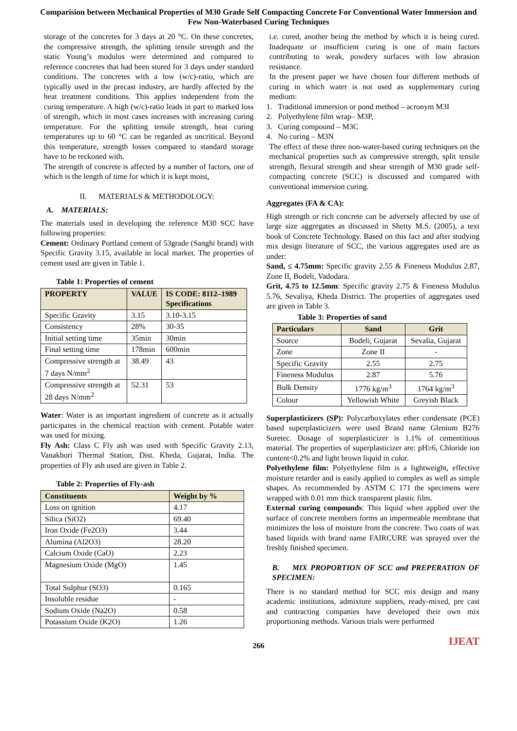Comparision between Mechanical Properties of M30 Grade Self Compacting Concrete For Conventional Water Immersion and Few Non-Waterbased Curing Techniques
storage of the concretes for 3 days at 20 °C. On these concretes, the compressive strength, the splitting tensile strength and the static Young’s modulus were determined and compared to reference concretes that had been stored for 3 days under standard conditions. The concretes with a low (w/c)-ratio, which are typically used in the precast industry, are hardly affected by the heat treatment conditions. This applies independent from the curing temperature. A high (w/c)-ratio leads in part to marked loss of strength, which in most cases increases with increasing curing temperature. For the splitting tensile strength, heat curing temperatures up to 60 °C can be regarded as uncritical. Beyond this temperature, strength losses compared to standard storage have to be reckoned with.
The strength of concrete is affected by a number of factors, one of which is the length of time for which it is kept moist,
II. MATERIALS & METHODOLOGY:
A. MATERIALS:
The materials used in developing the reference M30 SCC have following properties:
Cement: Ordinary Portland cement of 53grade (Sanghi brand) with Specific Gravity 3.15, available in local market. The properties of cement used are given in Table 1.
Table 1: Properties of cement
| PROPERTY | VALUE | IS CODE: 8112–1989 Specifications |
| --- | --- | --- |
| Specific Gravity | 3.15 | 3.10-3.15 |
| Consistency | 28% | 30-35 |
| Initial setting time | 35min | 30min |
| Final setting time | 178min | 600min |
| Compressive strength at 7 days N/mm<sup>2</sup> | 38.49 | 43 |
| Compressive strength at 28 days N/mm<sup>2</sup> | 52.31 | 53 |
Water: Water is an important ingredient of concrete as it actually participates in the chemical reaction with cement. Potable water was used for mixing.
Fly Ash: Class C Fly ash was used with Specific Gravity 2.13, Vanakbori Thermal Station, Dist. Kheda, Gujarat, India. The properties of Fly ash used are given in Table 2.
Table 2: Properties of Fly-ash
| Constituents | Weight by % |
| --- | --- |
| Loss on ignition | 4.17 |
| Silica (SiO2) | 69.40 |
| Iron Oxide (Fe2O3) | 3.44 |
| Alumina (Al2O3) | 28.20 |
| Calcium Oxide (CaO) | 2.23 |
| Magnesium Oxide (MgO) | 1.45 |
| Total Sulphur (SO3) | 0.165 |
| Insoluble residue | - |
| Sodium Oxide (Na2O) | 0.58 |
| Potassium Oxide (K2O) | 1.26 |
i.e. cured, another being the method by which it is being cured. Inadequate or insufficient curing is one of main factors contributing to weak, powdery surfaces with low abrasion resistance.
In the present paper we have chosen four different methods of curing in which water is not used as supplementary curing medium:
1. Traditional immersion or pond method – acronym M3I
2. Polyethylene film wrap– M3P,
3. Curing compound – M3C
4. No curing – M3N
The effect of these three non-water-based curing techniques on the mechanical properties such as compressive strength, split tensile strength, flexural strength and shear strength of M30 grade self-compacting concrete (SCC) is discussed and compared with conventional immersion curing.
Aggregates (FA & CA):
High strength or rich concrete can be adversely affected by use of large size aggregates as discussed in Shetty M.S. (2005), a text book of Concrete Technology. Based on this fact and after studying mix design literature of SCC, the various aggregates used are as under:
Sand, ≤ 4.75mm: Specific gravity 2.55 & Fineness Modulus 2.87, Zone II, Bodeli, Vadodara.
Grit, 4.75 to 12.5mm: Specific gravity 2.75 & Fineness Modulus 5.76, Sevaliya, Kheda District. The properties of aggregates used are given in Table 3.
Table 3: Properties of sand
| Particulars | Sand | Grit |
| --- | --- | --- |
| Source | Bodeli, Gujarat | Sevalia, Gujarat |
| Zone | Zone II | - |
| Specific Gravity | 2.55 | 2.75 |
| Fineness Modulus | 2.87 | 5.76 |
| Bulk Density | 1776 kg/m<sup>3</sup> | 1764 kg/m<sup>3</sup> |
| Colour | Yellowish White | Greyish Black |
Superplasticizers (SP): Polycarboxylates ether condensate (PCE) based superplasticizers were used Brand name Glenium B276 Suretec. Dosage of superplasticizer is 1.1% of cementitious material. The properties of superplasticizer are: pH≥6, Chloride ion content<0.2% and light brown liquid in color.
Polyethylene film: Polyethylene film is a lightweight, effective moisture retarder and is easily applied to complex as well as simple shapes. As recommended by ASTM C 171 the specimens were wrapped with 0.01 mm thick transparent plastic film.
External curing compounds: This liquid when applied over the surface of concrete members forms an impermeable membrane that minimizes the loss of moisture from the concrete. Two coats of wax based liquids with brand name FAIRCURE was sprayed over the freshly finished specimen.
B. MIX PROPORTION OF SCC and PREPERATION OF SPECIMEN:
There is no standard method for SCC mix design and many academic institutions, admixture suppliers, ready-mixed, pre cast and contracting companies have developed their own mix proportioning methods. Various trials were performed
IJEAT
266